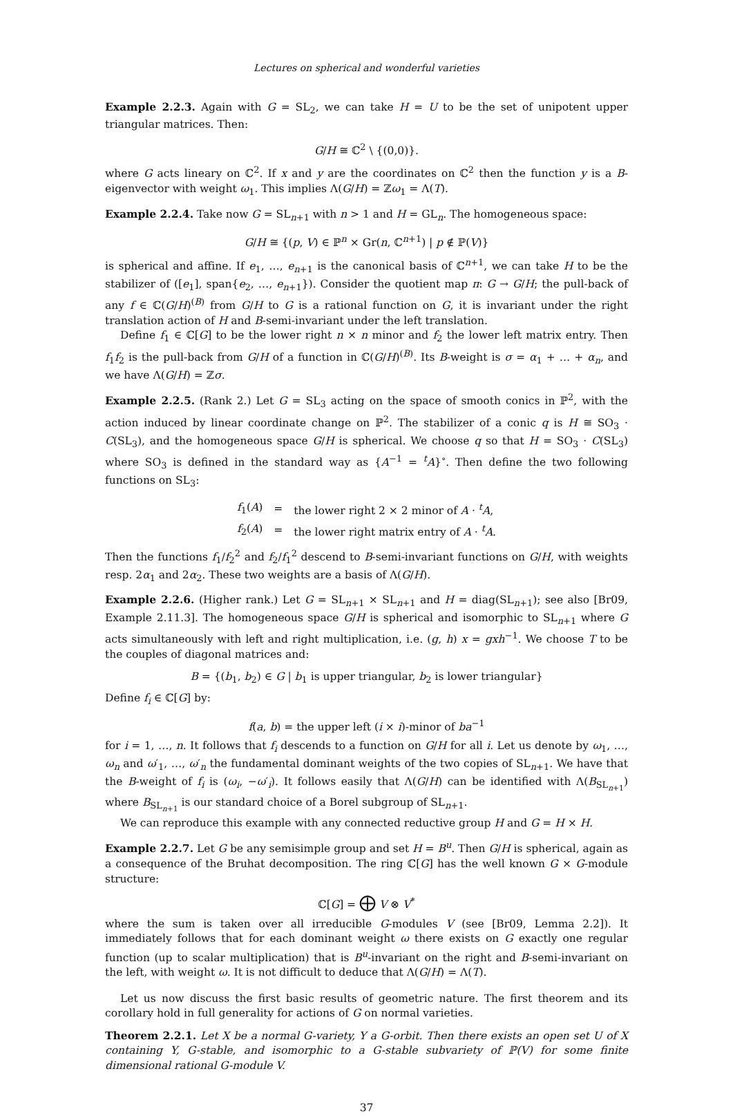Lectures on spherical and wonderful varieties
Example 2.2.3. Again with G = SL<sub>2</sub>, we can take H = U to be the set of unipotent upper triangular matrices. Then:
G/H ≅ ℂ<sup>2</sup> \ {(0,0)}.
where G acts lineary on ℂ<sup>2</sup>. If x and y are the coordinates on ℂ<sup>2</sup> then the function y is a B-eigenvector with weight ω<sub>1</sub>. This implies Λ(G/H) = ℤω<sub>1</sub> = Λ(T).
Example 2.2.4. Take now G = SL<sub>n+1</sub> with n > 1 and H = GL<sub>n</sub>. The homogeneous space:
G/H ≅ {(p, V) ∈ ℙ<sup>n</sup> × Gr(n, ℂ<sup>n+1</sup>) | p ∉ ℙ(V)}
is spherical and affine. If e<sub>1</sub>, …, e<sub>n+1</sub> is the canonical basis of ℂ<sup>n+1</sup>, we can take H to be the stabilizer of ([e<sub>1</sub>], span{e<sub>2</sub>, …, e<sub>n+1</sub>}). Consider the quotient map π: G → G/H; the pull-back of any f ∈ ℂ(G/H)<sup>(B)</sup> from G/H to G is a rational function on G, it is invariant under the right translation action of H and B-semi-invariant under the left translation.
Define f<sub>1</sub> ∈ ℂ[G] to be the lower right n × n minor and f<sub>2</sub> the lower left matrix entry. Then f<sub>1</sub>f<sub>2</sub> is the pull-back from G/H of a function in ℂ(G/H)<sup>(B)</sup>. Its B-weight is σ = α<sub>1</sub> + … + α<sub>n</sub>, and we have Λ(G/H) = ℤσ.
Example 2.2.5. (Rank 2.) Let G = SL<sub>3</sub> acting on the space of smooth conics in ℙ<sup>2</sup>, with the action induced by linear coordinate change on ℙ<sup>2</sup>. The stabilizer of a conic q is H ≅ SO<sub>3</sub> · C(SL<sub>3</sub>), and the homogeneous space G/H is spherical. We choose q so that H = SO<sub>3</sub> · C(SL<sub>3</sub>) where SO<sub>3</sub> is defined in the standard way as {A<sup>−1</sup> = <sup>t</sup>A}<sup>∘</sup>. Then define the two following functions on SL<sub>3</sub>:
| f<sub>1</sub>( A ) | = | the lower right 2 × 2 minor of A · <sup>t</sup> A , |
| f<sub>2</sub>( A ) | = | the lower right matrix entry of A · <sup>t</sup> A . |
Then the functions f<sub>1</sub>/f<sub>2</sub><sup>2</sup> and f<sub>2</sub>/f<sub>1</sub><sup>2</sup> descend to B-semi-invariant functions on G/H, with weights resp. 2α<sub>1</sub> and 2α<sub>2</sub>. These two weights are a basis of Λ(G/H).
Example 2.2.6. (Higher rank.) Let G = SL<sub>n+1</sub> × SL<sub>n+1</sub> and H = diag(SL<sub>n+1</sub>); see also [Br09, Example 2.11.3]. The homogeneous space G/H is spherical and isomorphic to SL<sub>n+1</sub> where G acts simultaneously with left and right multiplication, i.e. (g, h) x = gxh<sup>−1</sup>. We choose T to be the couples of diagonal matrices and:
B = {(b<sub>1</sub>, b<sub>2</sub>) ∈ G | b<sub>1</sub> is upper triangular, b<sub>2</sub> is lower triangular}
Define f<sub>i</sub> ∈ ℂ[G] by:
f(a, b) = the upper left (i × i)-minor of ba<sup>−1</sup>
for i = 1, …, n. It follows that f<sub>i</sub> descends to a function on G/H for all i. Let us denote by ω<sub>1</sub>, …, ω<sub>n</sub> and ω′<sub>1</sub>, …, ω′<sub>n</sub> the fundamental dominant weights of the two copies of SL<sub>n+1</sub>. We have that the B-weight of f<sub>i</sub> is (ω<sub>i</sub>, −ω′<sub>i</sub>). It follows easily that Λ(G/H) can be identified with Λ(B<sub>SL<sub>n+1</sub></sub>) where B<sub>SL<sub>n+1</sub></sub> is our standard choice of a Borel subgroup of SL<sub>n+1</sub>.
We can reproduce this example with any connected reductive group H and G = H × H.
Example 2.2.7. Let G be any semisimple group and set H = B<sup>u</sup>. Then G/H is spherical, again as a consequence of the Bruhat decomposition. The ring ℂ[G] has the well known G × G-module structure:
ℂ[G] = ⨁ V ⊗ V<sup>*</sup>
where the sum is taken over all irreducible G-modules V (see [Br09, Lemma 2.2]). It immediately follows that for each dominant weight ω there exists on G exactly one regular function (up to scalar multiplication) that is B<sup>u</sup>-invariant on the right and B-semi-invariant on the left, with weight ω. It is not difficult to deduce that Λ(G/H) = Λ(T).
Let us now discuss the first basic results of geometric nature. The first theorem and its corollary hold in full generality for actions of G on normal varieties.
Theorem 2.2.1. Let X be a normal G-variety, Y a G-orbit. Then there exists an open set U of X containing Y, G-stable, and isomorphic to a G-stable subvariety of ℙ(V) for some finite dimensional rational G-module V.
37